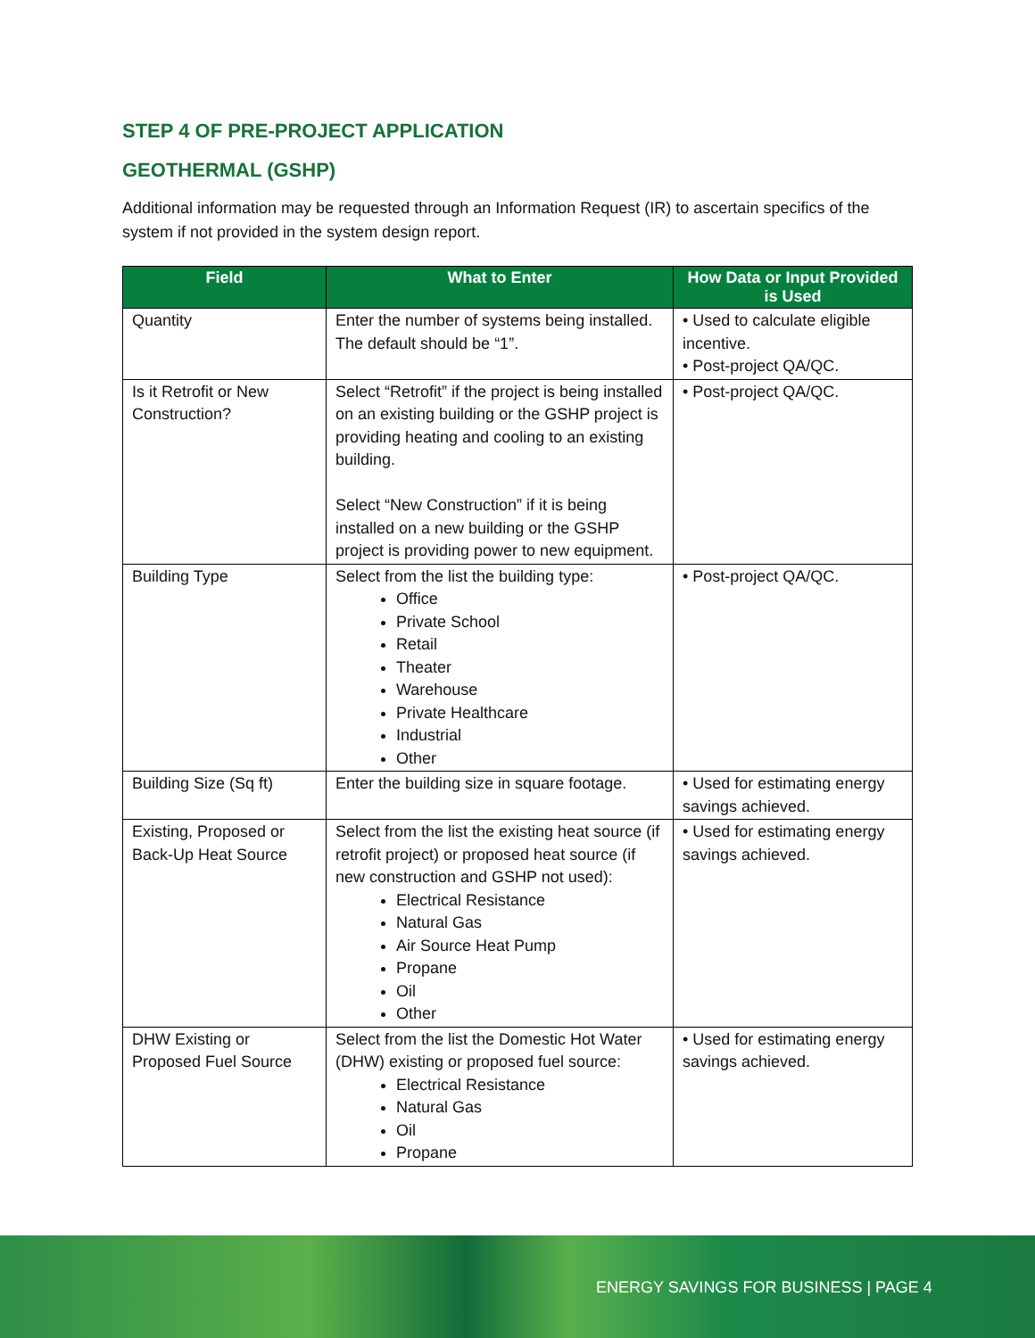STEP 4 OF PRE-PROJECT APPLICATION
GEOTHERMAL (GSHP)
Additional information may be requested through an Information Request (IR) to ascertain specifics of the system if not provided in the system design report.
| Field | What to Enter | How Data or Input Provided is Used |
| --- | --- | --- |
| Quantity | Enter the number of systems being installed. The default should be “1”. | • Used to calculate eligible incentive. • Post-project QA/QC. |
| Is it Retrofit or New Construction? | Select “Retrofit” if the project is being installed on an existing building or the GSHP project is providing heating and cooling to an existing building. Select “New Construction” if it is being installed on a new building or the GSHP project is providing power to new equipment. | • Post-project QA/QC. |
| Building Type | Select from the list the building type: Office Private School Retail Theater Warehouse Private Healthcare Industrial Other | • Post-project QA/QC. |
| Building Size (Sq ft) | Enter the building size in square footage. | • Used for estimating energy savings achieved. |
| Existing, Proposed or Back-Up Heat Source | Select from the list the existing heat source (if retrofit project) or proposed heat source (if new construction and GSHP not used): Electrical Resistance Natural Gas Air Source Heat Pump Propane Oil Other | • Used for estimating energy savings achieved. |
| DHW Existing or Proposed Fuel Source | Select from the list the Domestic Hot Water (DHW) existing or proposed fuel source: Electrical Resistance Natural Gas Oil Propane | • Used for estimating energy savings achieved. |
ENERGY SAVINGS FOR BUSINESS | PAGE 4